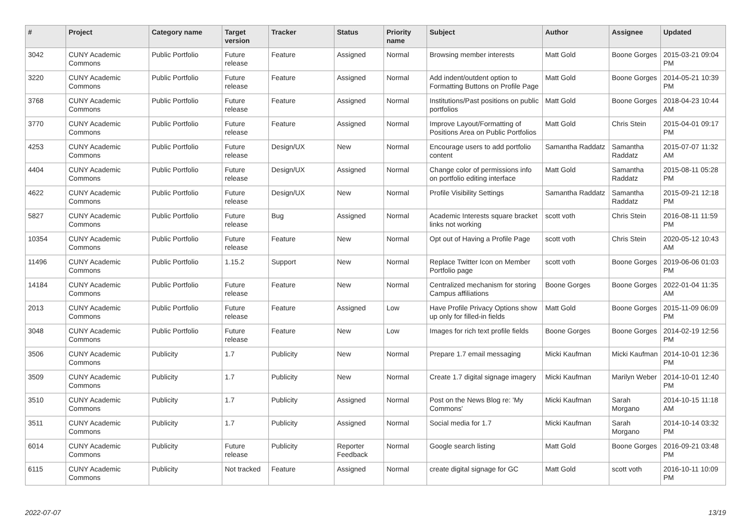| # | Project | Category name | Target version | Tracker | Status | Priority name | Subject | Author | Assignee | Updated |
| --- | --- | --- | --- | --- | --- | --- | --- | --- | --- | --- |
| 3042 | CUNY Academic Commons | Public Portfolio | Future release | Feature | Assigned | Normal | Browsing member interests | Matt Gold | Boone Gorges | 2015-03-21 09:04 PM |
| 3220 | CUNY Academic Commons | Public Portfolio | Future release | Feature | Assigned | Normal | Add indent/outdent option to Formatting Buttons on Profile Page | Matt Gold | Boone Gorges | 2014-05-21 10:39 PM |
| 3768 | CUNY Academic Commons | Public Portfolio | Future release | Feature | Assigned | Normal | Institutions/Past positions on public portfolios | Matt Gold | Boone Gorges | 2018-04-23 10:44 AM |
| 3770 | CUNY Academic Commons | Public Portfolio | Future release | Feature | Assigned | Normal | Improve Layout/Formatting of Positions Area on Public Portfolios | Matt Gold | Chris Stein | 2015-04-01 09:17 PM |
| 4253 | CUNY Academic Commons | Public Portfolio | Future release | Design/UX | New | Normal | Encourage users to add portfolio content | Samantha Raddatz | Samantha Raddatz | 2015-07-07 11:32 AM |
| 4404 | CUNY Academic Commons | Public Portfolio | Future release | Design/UX | Assigned | Normal | Change color of permissions info on portfolio editing interface | Matt Gold | Samantha Raddatz | 2015-08-11 05:28 PM |
| 4622 | CUNY Academic Commons | Public Portfolio | Future release | Design/UX | New | Normal | Profile Visibility Settings | Samantha Raddatz | Samantha Raddatz | 2015-09-21 12:18 PM |
| 5827 | CUNY Academic Commons | Public Portfolio | Future release | Bug | Assigned | Normal | Academic Interests square bracket links not working | scott voth | Chris Stein | 2016-08-11 11:59 PM |
| 10354 | CUNY Academic Commons | Public Portfolio | Future release | Feature | New | Normal | Opt out of Having a Profile Page | scott voth | Chris Stein | 2020-05-12 10:43 AM |
| 11496 | CUNY Academic Commons | Public Portfolio | 1.15.2 | Support | New | Normal | Replace Twitter Icon on Member Portfolio page | scott voth | Boone Gorges | 2019-06-06 01:03 PM |
| 14184 | CUNY Academic Commons | Public Portfolio | Future release | Feature | New | Normal | Centralized mechanism for storing Campus affiliations | Boone Gorges | Boone Gorges | 2022-01-04 11:35 AM |
| 2013 | CUNY Academic Commons | Public Portfolio | Future release | Feature | Assigned | Low | Have Profile Privacy Options show up only for filled-in fields | Matt Gold | Boone Gorges | 2015-11-09 06:09 PM |
| 3048 | CUNY Academic Commons | Public Portfolio | Future release | Feature | New | Low | Images for rich text profile fields | Boone Gorges | Boone Gorges | 2014-02-19 12:56 PM |
| 3506 | CUNY Academic Commons | Publicity | 1.7 | Publicity | New | Normal | Prepare 1.7 email messaging | Micki Kaufman | Micki Kaufman | 2014-10-01 12:36 PM |
| 3509 | CUNY Academic Commons | Publicity | 1.7 | Publicity | New | Normal | Create 1.7 digital signage imagery | Micki Kaufman | Marilyn Weber | 2014-10-01 12:40 PM |
| 3510 | CUNY Academic Commons | Publicity | 1.7 | Publicity | Assigned | Normal | Post on the News Blog re: 'My Commons' | Micki Kaufman | Sarah Morgano | 2014-10-15 11:18 AM |
| 3511 | CUNY Academic Commons | Publicity | 1.7 | Publicity | Assigned | Normal | Social media for 1.7 | Micki Kaufman | Sarah Morgano | 2014-10-14 03:32 PM |
| 6014 | CUNY Academic Commons | Publicity | Future release | Publicity | Reporter Feedback | Normal | Google search listing | Matt Gold | Boone Gorges | 2016-09-21 03:48 PM |
| 6115 | CUNY Academic Commons | Publicity | Not tracked | Feature | Assigned | Normal | create digital signage for GC | Matt Gold | scott voth | 2016-10-11 10:09 PM |
2022-07-07 13/19